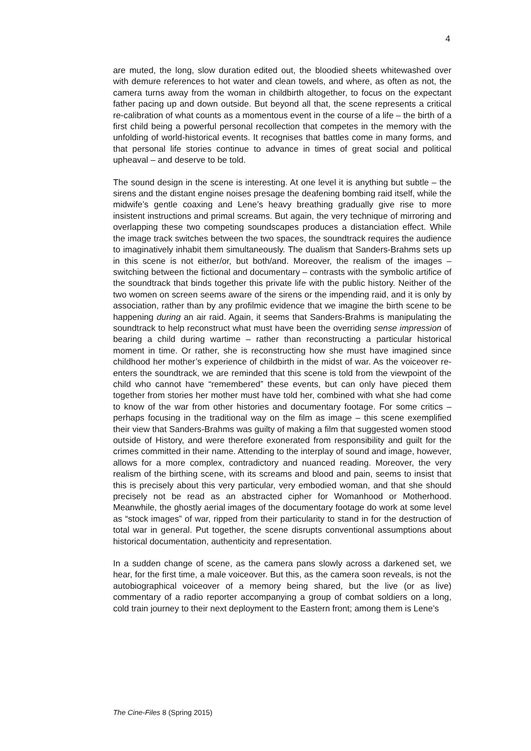4
are muted, the long, slow duration edited out, the bloodied sheets whitewashed over with demure references to hot water and clean towels, and where, as often as not, the camera turns away from the woman in childbirth altogether, to focus on the expectant father pacing up and down outside. But beyond all that, the scene represents a critical re-calibration of what counts as a momentous event in the course of a life – the birth of a first child being a powerful personal recollection that competes in the memory with the unfolding of world-historical events. It recognises that battles come in many forms, and that personal life stories continue to advance in times of great social and political upheaval – and deserve to be told.
The sound design in the scene is interesting. At one level it is anything but subtle – the sirens and the distant engine noises presage the deafening bombing raid itself, while the midwife’s gentle coaxing and Lene’s heavy breathing gradually give rise to more insistent instructions and primal screams. But again, the very technique of mirroring and overlapping these two competing soundscapes produces a distanciation effect. While the image track switches between the two spaces, the soundtrack requires the audience to imaginatively inhabit them simultaneously. The dualism that Sanders-Brahms sets up in this scene is not either/or, but both/and. Moreover, the realism of the images – switching between the fictional and documentary – contrasts with the symbolic artifice of the soundtrack that binds together this private life with the public history. Neither of the two women on screen seems aware of the sirens or the impending raid, and it is only by association, rather than by any profilmic evidence that we imagine the birth scene to be happening during an air raid. Again, it seems that Sanders-Brahms is manipulating the soundtrack to help reconstruct what must have been the overriding sense impression of bearing a child during wartime – rather than reconstructing a particular historical moment in time. Or rather, she is reconstructing how she must have imagined since childhood her mother’s experience of childbirth in the midst of war. As the voiceover re-enters the soundtrack, we are reminded that this scene is told from the viewpoint of the child who cannot have “remembered” these events, but can only have pieced them together from stories her mother must have told her, combined with what she had come to know of the war from other histories and documentary footage. For some critics – perhaps focusing in the traditional way on the film as image – this scene exemplified their view that Sanders-Brahms was guilty of making a film that suggested women stood outside of History, and were therefore exonerated from responsibility and guilt for the crimes committed in their name. Attending to the interplay of sound and image, however, allows for a more complex, contradictory and nuanced reading. Moreover, the very realism of the birthing scene, with its screams and blood and pain, seems to insist that this is precisely about this very particular, very embodied woman, and that she should precisely not be read as an abstracted cipher for Womanhood or Motherhood. Meanwhile, the ghostly aerial images of the documentary footage do work at some level as “stock images” of war, ripped from their particularity to stand in for the destruction of total war in general. Put together, the scene disrupts conventional assumptions about historical documentation, authenticity and representation.
In a sudden change of scene, as the camera pans slowly across a darkened set, we hear, for the first time, a male voiceover. But this, as the camera soon reveals, is not the autobiographical voiceover of a memory being shared, but the live (or as live) commentary of a radio reporter accompanying a group of combat soldiers on a long, cold train journey to their next deployment to the Eastern front; among them is Lene’s
The Cine-Files 8 (Spring 2015)